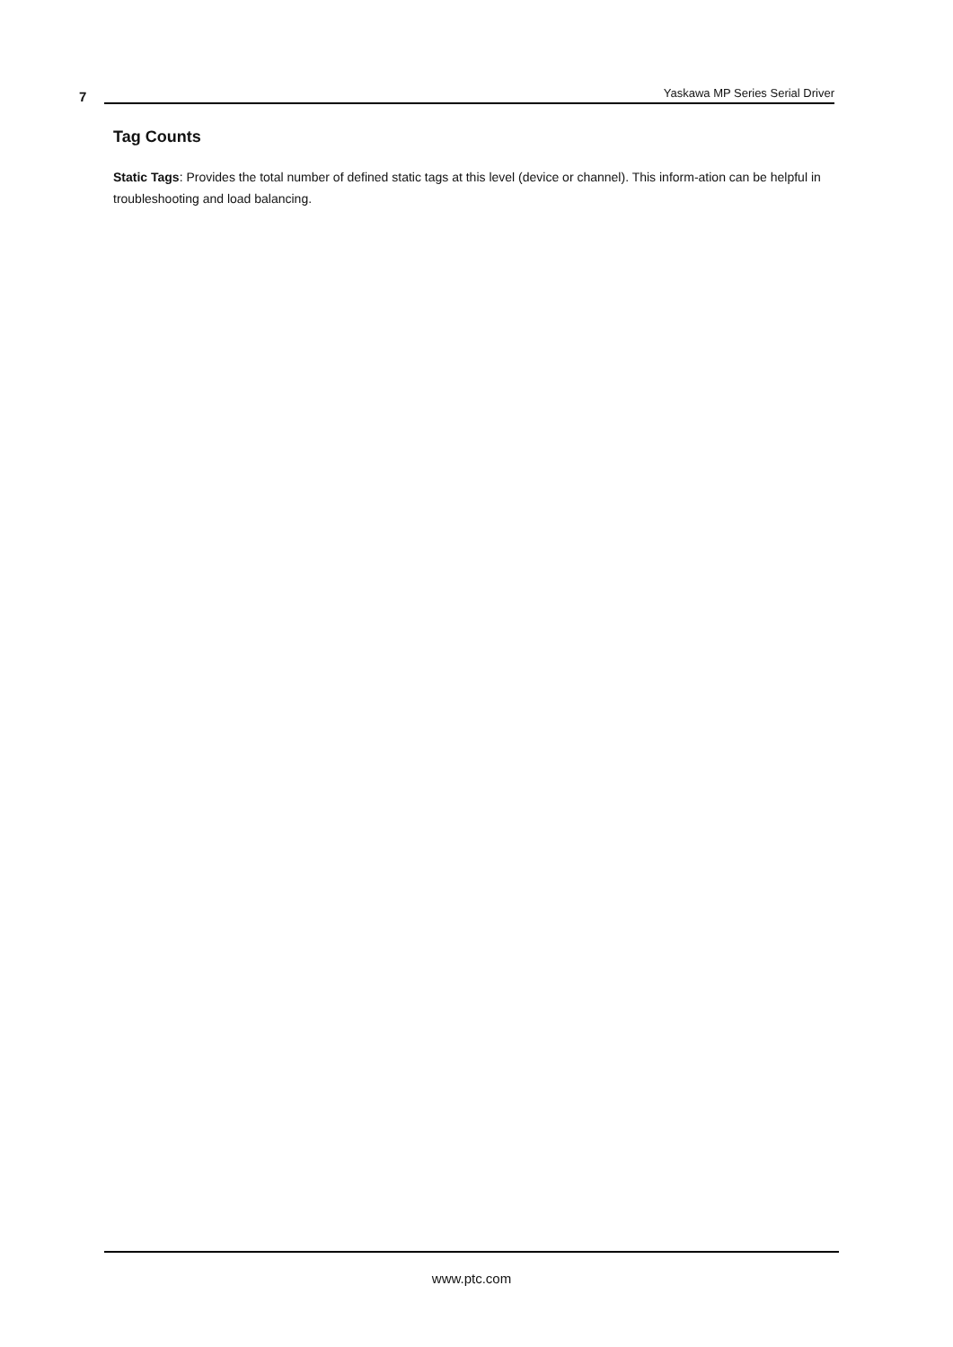7
Yaskawa MP Series Serial Driver
Tag Counts
Static Tags: Provides the total number of defined static tags at this level (device or channel). This inform-ation can be helpful in troubleshooting and load balancing.
www.ptc.com